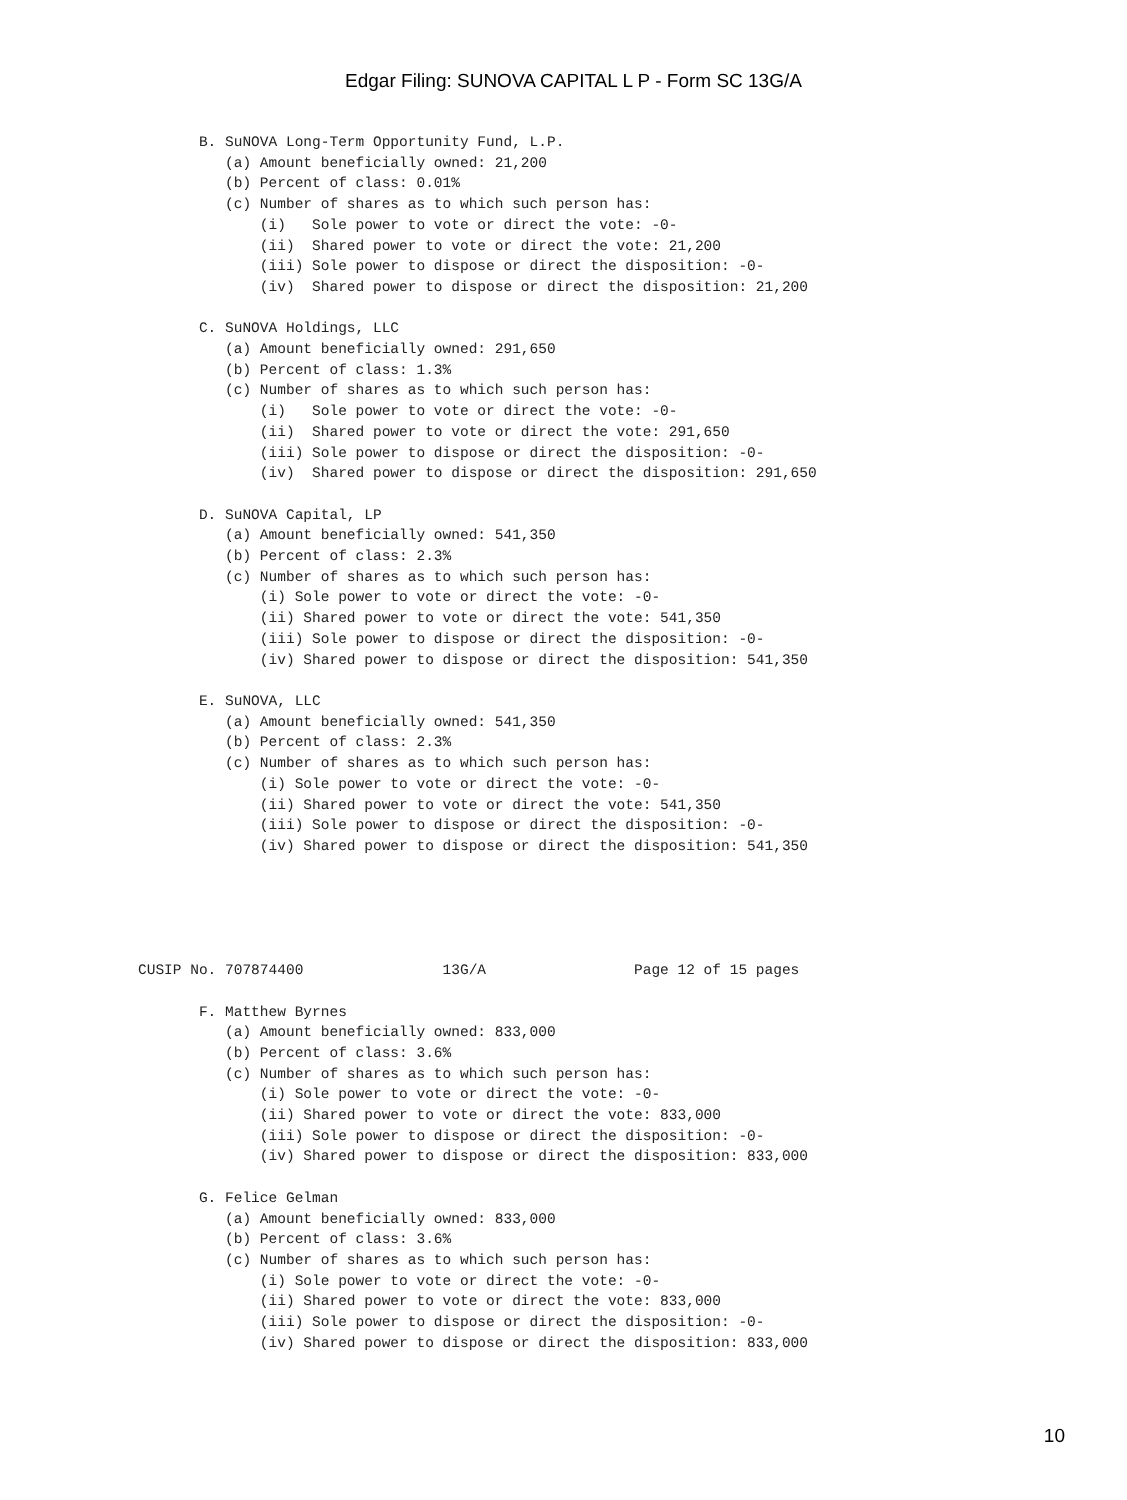Edgar Filing: SUNOVA CAPITAL L P - Form SC 13G/A
       B. SuNOVA Long-Term Opportunity Fund, L.P.
          (a) Amount beneficially owned: 21,200
          (b) Percent of class: 0.01%
          (c) Number of shares as to which such person has:
              (i)   Sole power to vote or direct the vote: -0-
              (ii)  Shared power to vote or direct the vote: 21,200
              (iii) Sole power to dispose or direct the disposition: -0-
              (iv)  Shared power to dispose or direct the disposition: 21,200

       C. SuNOVA Holdings, LLC
          (a) Amount beneficially owned: 291,650
          (b) Percent of class: 1.3%
          (c) Number of shares as to which such person has:
              (i)   Sole power to vote or direct the vote: -0-
              (ii)  Shared power to vote or direct the vote: 291,650
              (iii) Sole power to dispose or direct the disposition: -0-
              (iv)  Shared power to dispose or direct the disposition: 291,650

       D. SuNOVA Capital, LP
          (a) Amount beneficially owned: 541,350
          (b) Percent of class: 2.3%
          (c) Number of shares as to which such person has:
              (i) Sole power to vote or direct the vote: -0-
              (ii) Shared power to vote or direct the vote: 541,350
              (iii) Sole power to dispose or direct the disposition: -0-
              (iv) Shared power to dispose or direct the disposition: 541,350

       E. SuNOVA, LLC
          (a) Amount beneficially owned: 541,350
          (b) Percent of class: 2.3%
          (c) Number of shares as to which such person has:
              (i) Sole power to vote or direct the vote: -0-
              (ii) Shared power to vote or direct the vote: 541,350
              (iii) Sole power to dispose or direct the disposition: -0-
              (iv) Shared power to dispose or direct the disposition: 541,350





CUSIP No. 707874400                13G/A                 Page 12 of 15 pages

       F. Matthew Byrnes
          (a) Amount beneficially owned: 833,000
          (b) Percent of class: 3.6%
          (c) Number of shares as to which such person has:
              (i) Sole power to vote or direct the vote: -0-
              (ii) Shared power to vote or direct the vote: 833,000
              (iii) Sole power to dispose or direct the disposition: -0-
              (iv) Shared power to dispose or direct the disposition: 833,000

       G. Felice Gelman
          (a) Amount beneficially owned: 833,000
          (b) Percent of class: 3.6%
          (c) Number of shares as to which such person has:
              (i) Sole power to vote or direct the vote: -0-
              (ii) Shared power to vote or direct the vote: 833,000
              (iii) Sole power to dispose or direct the disposition: -0-
              (iv) Shared power to dispose or direct the disposition: 833,000
10